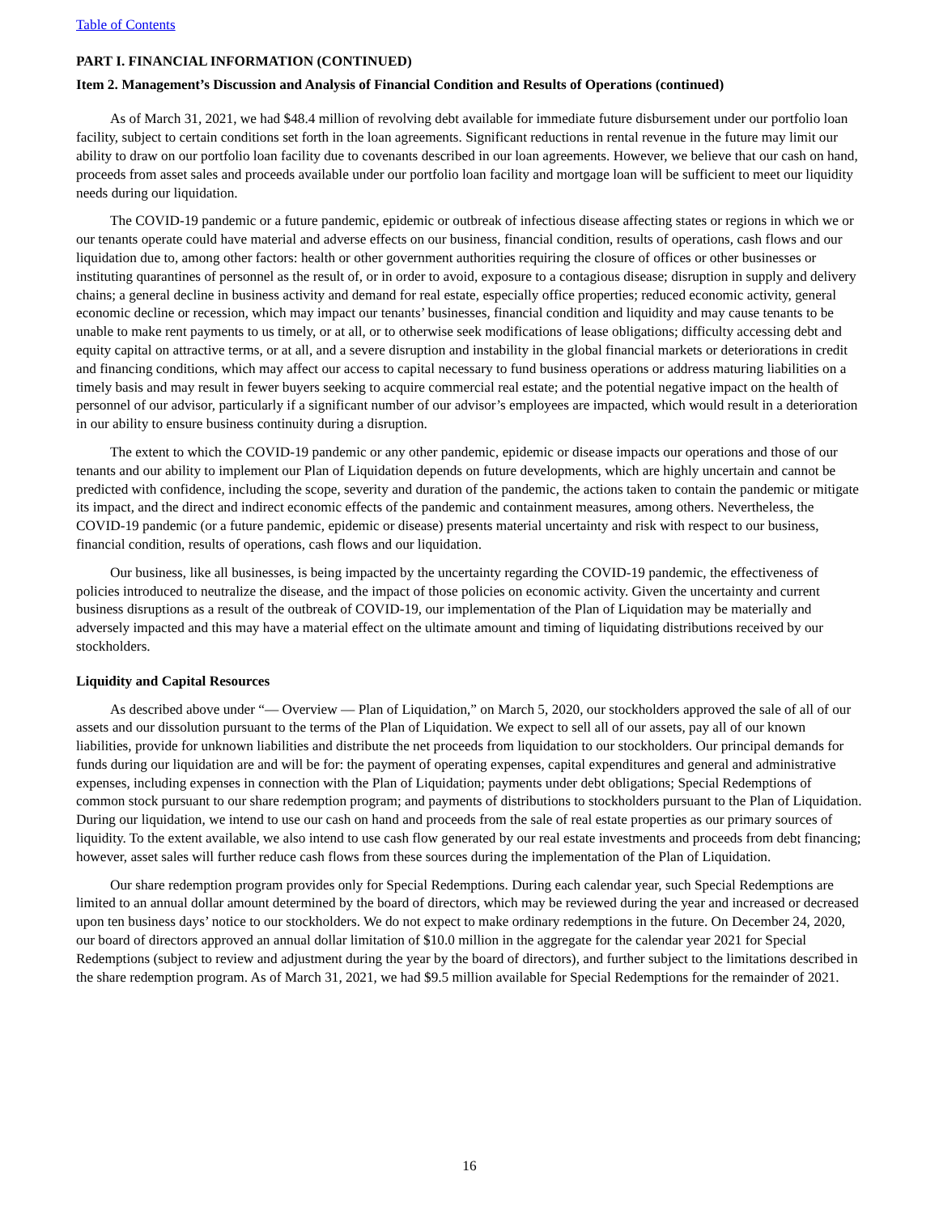Table of Contents
PART I. FINANCIAL INFORMATION (CONTINUED)
Item 2. Management’s Discussion and Analysis of Financial Condition and Results of Operations (continued)
As of March 31, 2021, we had $48.4 million of revolving debt available for immediate future disbursement under our portfolio loan facility, subject to certain conditions set forth in the loan agreements. Significant reductions in rental revenue in the future may limit our ability to draw on our portfolio loan facility due to covenants described in our loan agreements. However, we believe that our cash on hand, proceeds from asset sales and proceeds available under our portfolio loan facility and mortgage loan will be sufficient to meet our liquidity needs during our liquidation.
The COVID-19 pandemic or a future pandemic, epidemic or outbreak of infectious disease affecting states or regions in which we or our tenants operate could have material and adverse effects on our business, financial condition, results of operations, cash flows and our liquidation due to, among other factors: health or other government authorities requiring the closure of offices or other businesses or instituting quarantines of personnel as the result of, or in order to avoid, exposure to a contagious disease; disruption in supply and delivery chains; a general decline in business activity and demand for real estate, especially office properties; reduced economic activity, general economic decline or recession, which may impact our tenants’ businesses, financial condition and liquidity and may cause tenants to be unable to make rent payments to us timely, or at all, or to otherwise seek modifications of lease obligations; difficulty accessing debt and equity capital on attractive terms, or at all, and a severe disruption and instability in the global financial markets or deteriorations in credit and financing conditions, which may affect our access to capital necessary to fund business operations or address maturing liabilities on a timely basis and may result in fewer buyers seeking to acquire commercial real estate; and the potential negative impact on the health of personnel of our advisor, particularly if a significant number of our advisor’s employees are impacted, which would result in a deterioration in our ability to ensure business continuity during a disruption.
The extent to which the COVID-19 pandemic or any other pandemic, epidemic or disease impacts our operations and those of our tenants and our ability to implement our Plan of Liquidation depends on future developments, which are highly uncertain and cannot be predicted with confidence, including the scope, severity and duration of the pandemic, the actions taken to contain the pandemic or mitigate its impact, and the direct and indirect economic effects of the pandemic and containment measures, among others. Nevertheless, the COVID-19 pandemic (or a future pandemic, epidemic or disease) presents material uncertainty and risk with respect to our business, financial condition, results of operations, cash flows and our liquidation.
Our business, like all businesses, is being impacted by the uncertainty regarding the COVID-19 pandemic, the effectiveness of policies introduced to neutralize the disease, and the impact of those policies on economic activity. Given the uncertainty and current business disruptions as a result of the outbreak of COVID-19, our implementation of the Plan of Liquidation may be materially and adversely impacted and this may have a material effect on the ultimate amount and timing of liquidating distributions received by our stockholders.
Liquidity and Capital Resources
As described above under “— Overview — Plan of Liquidation,” on March 5, 2020, our stockholders approved the sale of all of our assets and our dissolution pursuant to the terms of the Plan of Liquidation. We expect to sell all of our assets, pay all of our known liabilities, provide for unknown liabilities and distribute the net proceeds from liquidation to our stockholders. Our principal demands for funds during our liquidation are and will be for: the payment of operating expenses, capital expenditures and general and administrative expenses, including expenses in connection with the Plan of Liquidation; payments under debt obligations; Special Redemptions of common stock pursuant to our share redemption program; and payments of distributions to stockholders pursuant to the Plan of Liquidation. During our liquidation, we intend to use our cash on hand and proceeds from the sale of real estate properties as our primary sources of liquidity. To the extent available, we also intend to use cash flow generated by our real estate investments and proceeds from debt financing; however, asset sales will further reduce cash flows from these sources during the implementation of the Plan of Liquidation.
Our share redemption program provides only for Special Redemptions. During each calendar year, such Special Redemptions are limited to an annual dollar amount determined by the board of directors, which may be reviewed during the year and increased or decreased upon ten business days’ notice to our stockholders. We do not expect to make ordinary redemptions in the future. On December 24, 2020, our board of directors approved an annual dollar limitation of $10.0 million in the aggregate for the calendar year 2021 for Special Redemptions (subject to review and adjustment during the year by the board of directors), and further subject to the limitations described in the share redemption program. As of March 31, 2021, we had $9.5 million available for Special Redemptions for the remainder of 2021.
16